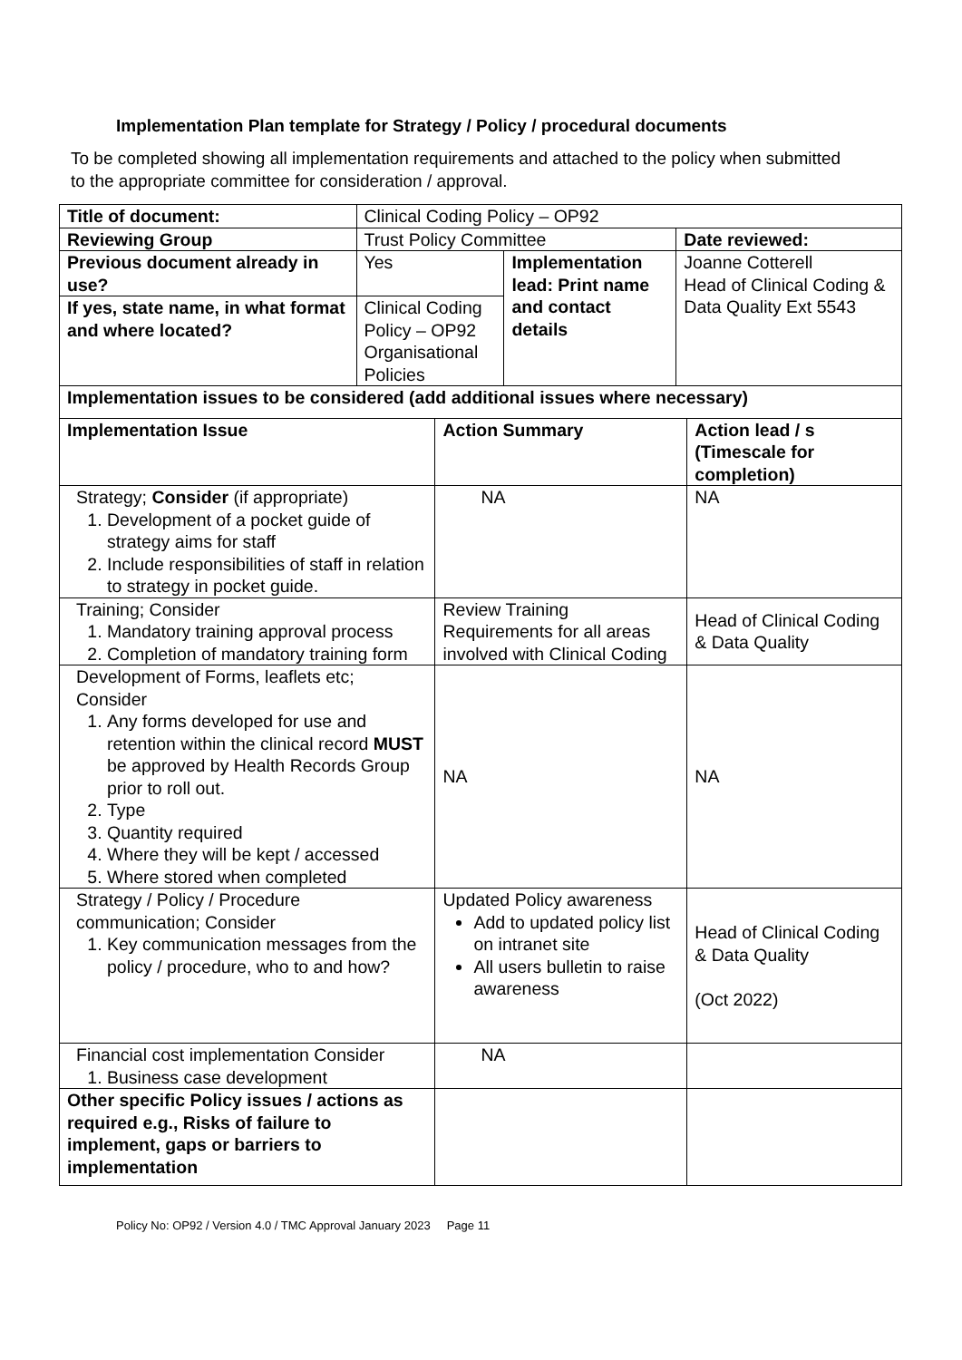Implementation Plan template for Strategy / Policy / procedural documents
To be completed showing all implementation requirements and attached to the policy when submitted to the appropriate committee for consideration / approval.
| Title of document: | Clinical Coding Policy – OP92 | | | | |
| Reviewing Group | Trust Policy Committee | | | Date reviewed: | |
| Previous document already in use? | Yes | | Implementation lead: Print name and contact details | Joanne Cotterell Head of Clinical Coding & Data Quality Ext 5543 | |
| If yes, state name, in what format and where located? | Clinical Coding Policy – OP92 Organisational Policies | | | | |
| Implementation issues to be considered (add additional issues where necessary) | | | | | |
| Implementation Issue | | Action Summary | | | Action lead / s (Timescale for completion) |
| Strategy; Consider (if appropriate) 1. Development of a pocket guide of strategy aims for staff 2. Include responsibilities of staff in relation to strategy in pocket guide. | | NA | | | NA |
| Training; Consider 1. Mandatory training approval process 2. Completion of mandatory training form | | Review Training Requirements for all areas involved with Clinical Coding | | | Head of Clinical Coding & Data Quality |
| Development of Forms, leaflets etc; Consider 1. Any forms developed for use and retention within the clinical record MUST be approved by Health Records Group prior to roll out. 2. Type 3. Quantity required 4. Where they will be kept / accessed 5. Where stored when completed | | NA | | | NA |
| Strategy / Policy / Procedure communication; Consider 1. Key communication messages from the policy / procedure, who to and how? | | Updated Policy awareness Add to updated policy list on intranet site All users bulletin to raise awareness | | | Head of Clinical Coding & Data Quality (Oct 2022) |
| Financial cost implementation Consider 1. Business case development | | NA | | | |
| Other specific Policy issues / actions as required e.g., Risks of failure to implement, gaps or barriers to implementation | | | | | |
Policy No: OP92 / Version 4.0 / TMC Approval January 2023 Page 11